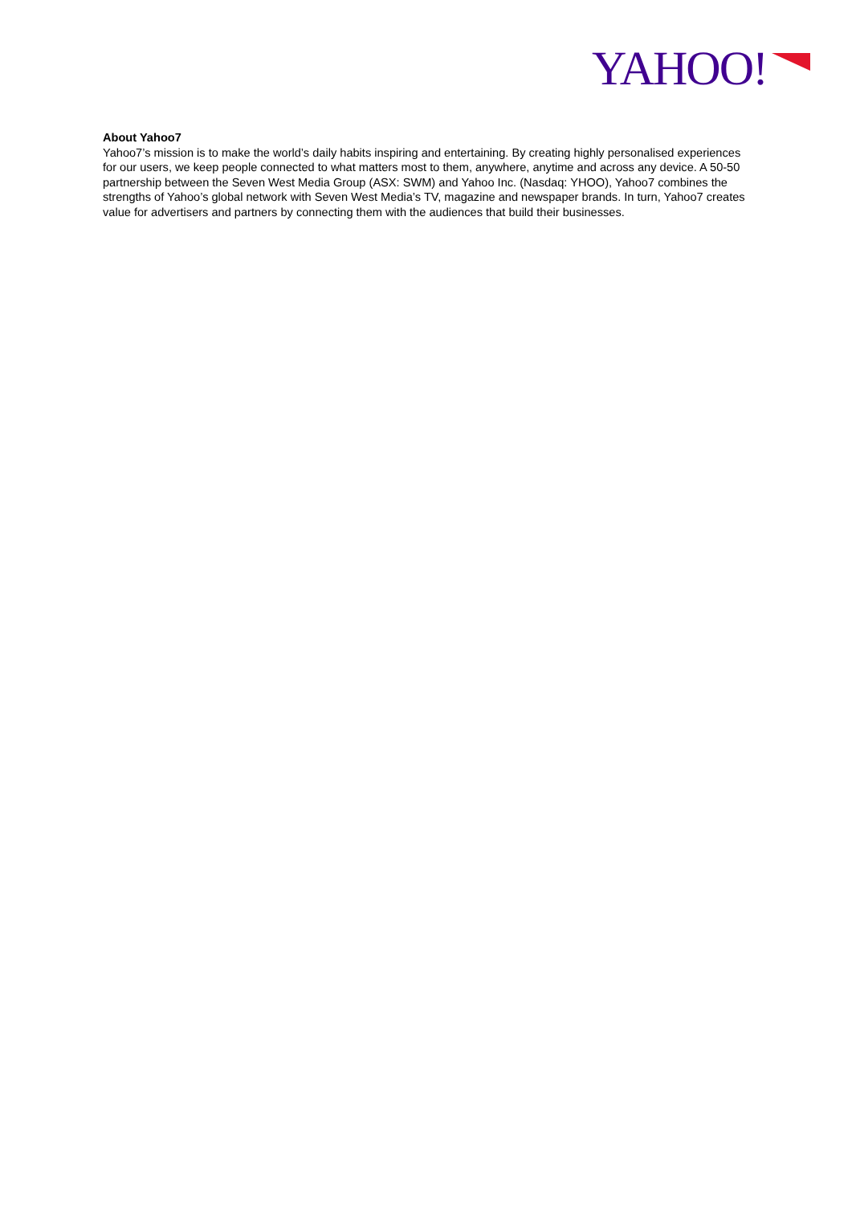YAHOO!
About Yahoo7
Yahoo7’s mission is to make the world’s daily habits inspiring and entertaining. By creating highly personalised experiences for our users, we keep people connected to what matters most to them, anywhere, anytime and across any device. A 50-50 partnership between the Seven West Media Group (ASX: SWM) and Yahoo Inc. (Nasdaq: YHOO), Yahoo7 combines the strengths of Yahoo’s global network with Seven West Media’s TV, magazine and newspaper brands. In turn, Yahoo7 creates value for advertisers and partners by connecting them with the audiences that build their businesses.